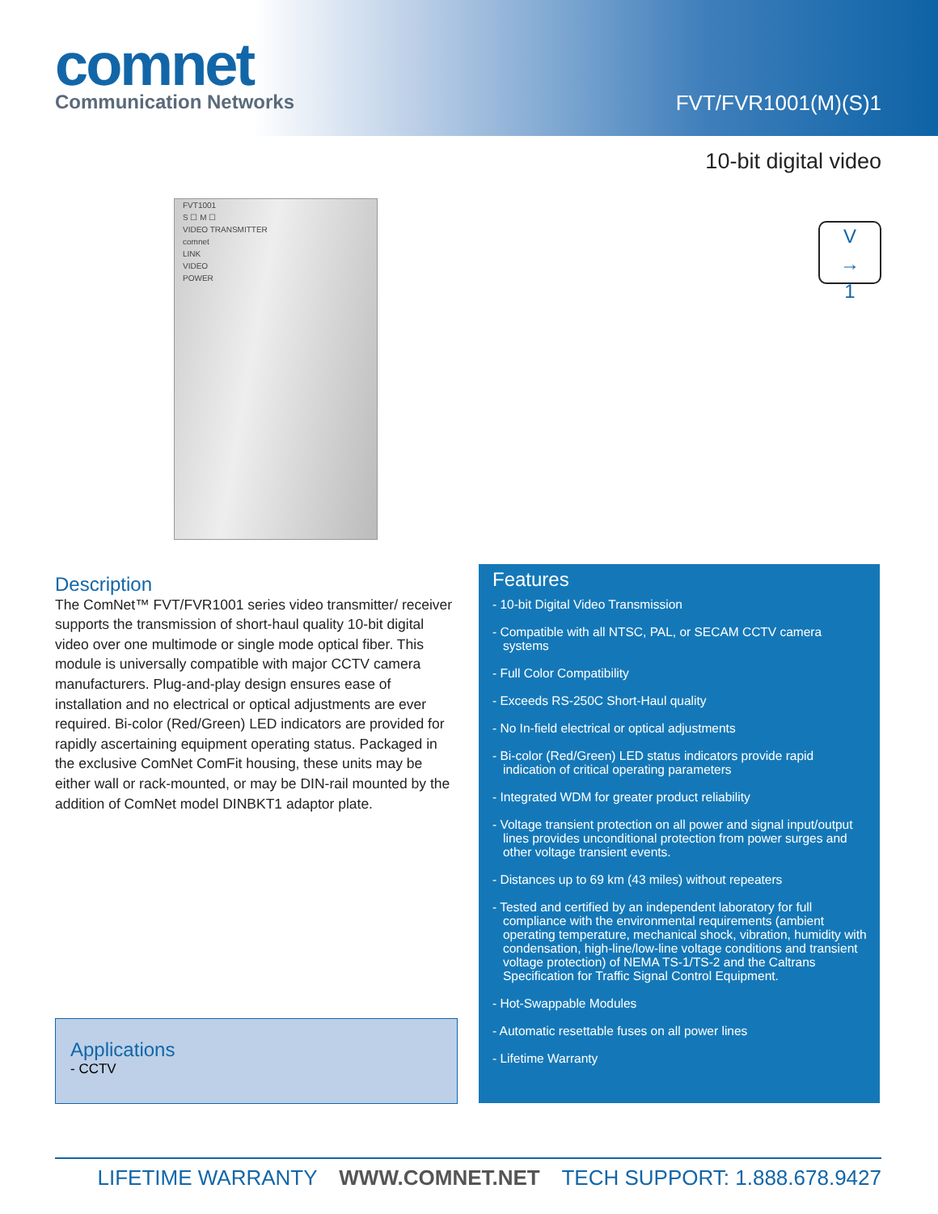comnet
Communication Networks
FVT/FVR1001(M)(S)1
10-bit digital video
FVT1001
S ☐ M ☐
VIDEO TRANSMITTER
comnet
LINK
VIDEO
POWER
V
→
1
Description
The ComNet™ FVT/FVR1001 series video transmitter/ receiver supports the transmission of short-haul quality 10-bit digital video over one multimode or single mode optical fiber. This module is universally compatible with major CCTV camera manufacturers. Plug-and-play design ensures ease of installation and no electrical or optical adjustments are ever required. Bi-color (Red/Green) LED indicators are provided for rapidly ascertaining equipment operating status. Packaged in the exclusive ComNet ComFit housing, these units may be either wall or rack-mounted, or may be DIN-rail mounted by the addition of ComNet model DINBKT1 adaptor plate.
Applications
- CCTV
Features
- 10-bit Digital Video Transmission
- Compatible with all NTSC, PAL, or SECAM CCTV camera systems
- Full Color Compatibility
- Exceeds RS-250C Short-Haul quality
- No In-field electrical or optical adjustments
- Bi-color (Red/Green) LED status indicators provide rapid indication of critical operating parameters
- Integrated WDM for greater product reliability
- Voltage transient protection on all power and signal input/output lines provides unconditional protection from power surges and other voltage transient events.
- Distances up to 69 km (43 miles) without repeaters
- Tested and certified by an independent laboratory for full compliance with the environmental requirements (ambient operating temperature, mechanical shock, vibration, humidity with condensation, high-line/low-line voltage conditions and transient voltage protection) of NEMA TS-1/TS-2 and the Caltrans Specification for Traffic Signal Control Equipment.
- Hot-Swappable Modules
- Automatic resettable fuses on all power lines
- Lifetime Warranty
LIFETIME WARRANTY WWW.COMNET.NET TECH SUPPORT: 1.888.678.9427